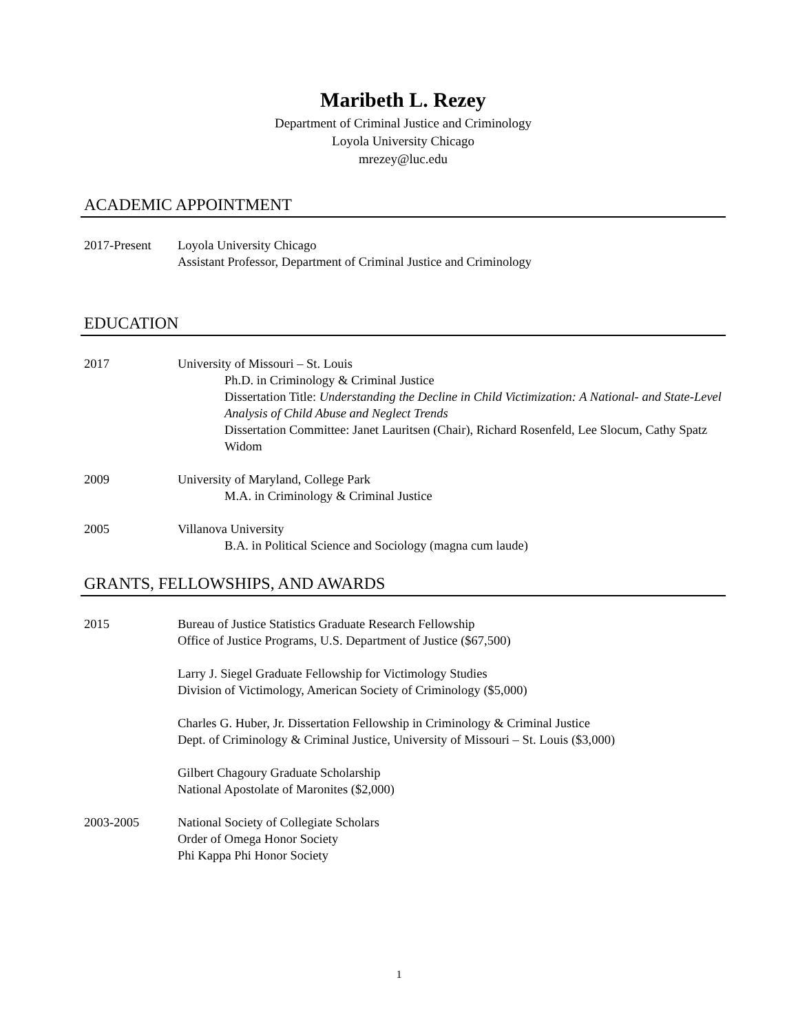Maribeth L. Rezey
Department of Criminal Justice and Criminology
Loyola University Chicago
mrezey@luc.edu
ACADEMIC APPOINTMENT
2017-Present Loyola University Chicago
Assistant Professor, Department of Criminal Justice and Criminology
EDUCATION
2017 University of Missouri – St. Louis
Ph.D. in Criminology & Criminal Justice
Dissertation Title: Understanding the Decline in Child Victimization: A National- and State-Level Analysis of Child Abuse and Neglect Trends
Dissertation Committee: Janet Lauritsen (Chair), Richard Rosenfeld, Lee Slocum, Cathy Spatz Widom
2009 University of Maryland, College Park
M.A. in Criminology & Criminal Justice
2005 Villanova University
B.A. in Political Science and Sociology (magna cum laude)
GRANTS, FELLOWSHIPS, AND AWARDS
2015 Bureau of Justice Statistics Graduate Research Fellowship
Office of Justice Programs, U.S. Department of Justice ($67,500)
Larry J. Siegel Graduate Fellowship for Victimology Studies
Division of Victimology, American Society of Criminology ($5,000)
Charles G. Huber, Jr. Dissertation Fellowship in Criminology & Criminal Justice
Dept. of Criminology & Criminal Justice, University of Missouri – St. Louis ($3,000)
Gilbert Chagoury Graduate Scholarship
National Apostolate of Maronites ($2,000)
2003-2005 National Society of Collegiate Scholars
Order of Omega Honor Society
Phi Kappa Phi Honor Society
1